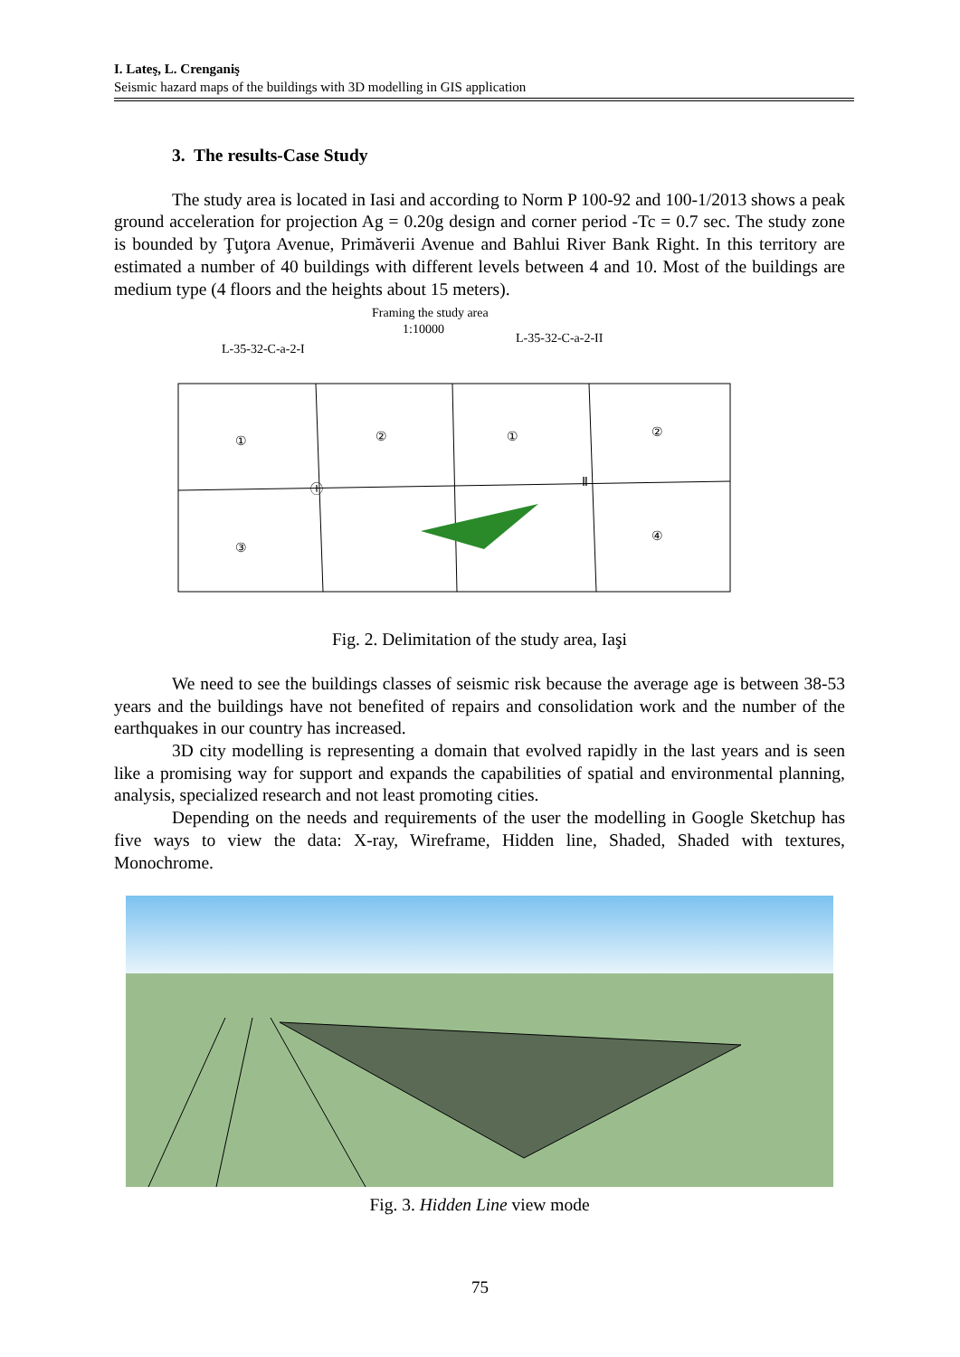I. Lateş, L. Crenganiş
Seismic hazard maps of the buildings with 3D modelling in GIS application
3. The results-Case Study
The study area is located in Iasi and according to Norm P 100-92 and 100-1/2013 shows a peak ground acceleration for projection Ag = 0.20g design and corner period -Tc = 0.7 sec. The study zone is bounded by Ţuţora Avenue, Primăverii Avenue and Bahlui River Bank Right. In this territory are estimated a number of 40 buildings with different levels between 4 and 10. Most of the buildings are medium type (4 floors and the heights about 15 meters).
Framing the study area
1:10000
L-35-32-C-a-2-I
L-35-32-C-a-2-II
①
②
①
②
③
④
Ⓘ
Ⅱ
Fig. 2. Delimitation of the study area, Iaşi
We need to see the buildings classes of seismic risk because the average age is between 38-53 years and the buildings have not benefited of repairs and consolidation work and the number of the earthquakes in our country has increased.
3D city modelling is representing a domain that evolved rapidly in the last years and is seen like a promising way for support and expands the capabilities of spatial and environmental planning, analysis, specialized research and not least promoting cities.
Depending on the needs and requirements of the user the modelling in Google Sketchup has five ways to view the data: X-ray, Wireframe, Hidden line, Shaded, Shaded with textures, Monochrome.
Fig. 3. Hidden Line view mode
75